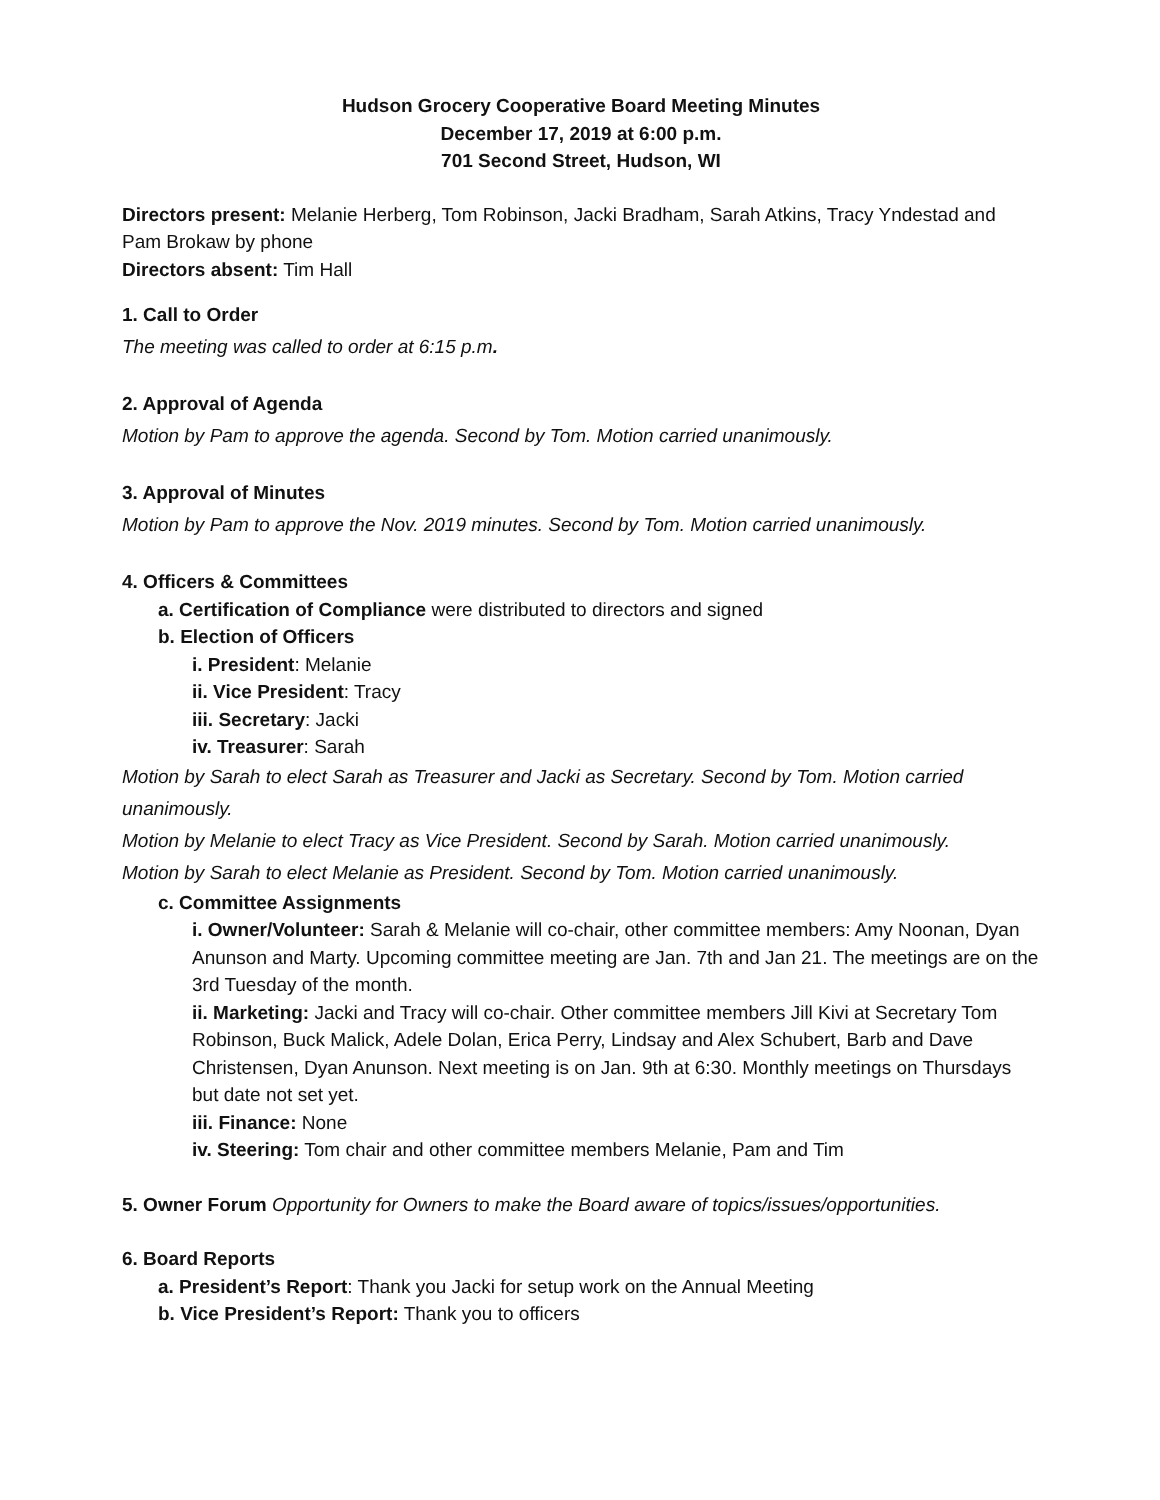Hudson Grocery Cooperative Board Meeting Minutes
December 17, 2019 at 6:00 p.m.
701 Second Street, Hudson, WI
Directors present: Melanie Herberg, Tom Robinson, Jacki Bradham, Sarah Atkins, Tracy Yndestad and Pam Brokaw by phone
Directors absent: Tim Hall
1. Call to Order
The meeting was called to order at 6:15 p.m.
2. Approval of Agenda
Motion by Pam to approve the agenda. Second by Tom. Motion carried unanimously.
3. Approval of Minutes
Motion by Pam to approve the Nov. 2019 minutes. Second by Tom. Motion carried unanimously.
4. Officers & Committees
a. Certification of Compliance were distributed to directors and signed
b. Election of Officers
i. President: Melanie
ii. Vice President: Tracy
iii. Secretary: Jacki
iv. Treasurer: Sarah
Motion by Sarah to elect Sarah as Treasurer and Jacki as Secretary. Second by Tom. Motion carried unanimously.
Motion by Melanie to elect Tracy as Vice President. Second by Sarah. Motion carried unanimously.
Motion by Sarah to elect Melanie as President. Second by Tom. Motion carried unanimously.
c. Committee Assignments
i. Owner/Volunteer: Sarah & Melanie will co-chair, other committee members: Amy Noonan, Dyan Anunson and Marty. Upcoming committee meeting are Jan. 7th and Jan 21. The meetings are on the 3rd Tuesday of the month.
ii. Marketing: Jacki and Tracy will co-chair. Other committee members Jill Kivi at Secretary Tom Robinson, Buck Malick, Adele Dolan, Erica Perry, Lindsay and Alex Schubert, Barb and Dave Christensen, Dyan Anunson. Next meeting is on Jan. 9th at 6:30. Monthly meetings on Thursdays but date not set yet.
iii. Finance: None
iv. Steering: Tom chair and other committee members Melanie, Pam and Tim
5. Owner Forum Opportunity for Owners to make the Board aware of topics/issues/opportunities.
6. Board Reports
a. President’s Report: Thank you Jacki for setup work on the Annual Meeting
b. Vice President’s Report: Thank you to officers